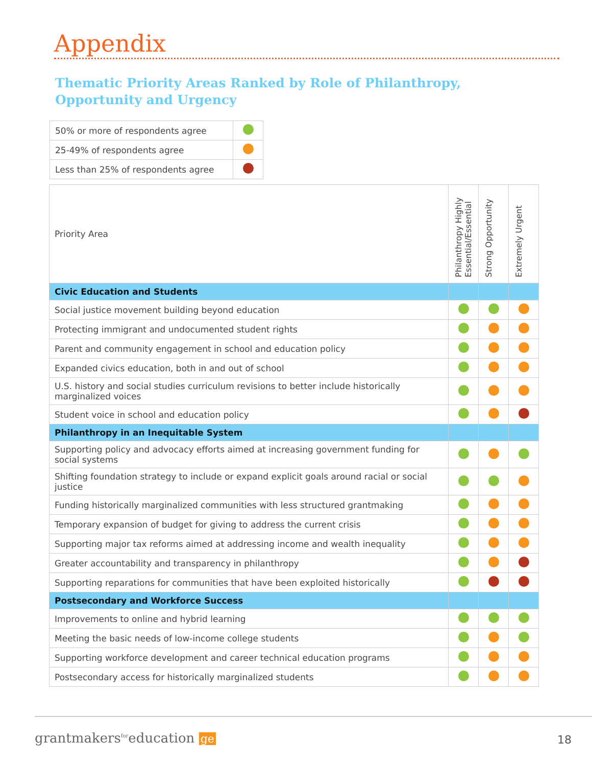Appendix
Thematic Priority Areas Ranked by Role of Philanthropy,
Opportunity and Urgency
| 50% or more of respondents agree | |
| 25-49% of respondents agree | |
| Less than 25% of respondents agree | |
| Priority Area | Philanthropy Highly Essential/Essential | Strong Opportunity | Extremely Urgent |
| Civic Education and Students | | | |
| Social justice movement building beyond education | | | |
| Protecting immigrant and undocumented student rights | | | |
| Parent and community engagement in school and education policy | | | |
| Expanded civics education, both in and out of school | | | |
| U.S. history and social studies curriculum revisions to better include historically marginalized voices | | | |
| Student voice in school and education policy | | | |
| Philanthropy in an Inequitable System | | | |
| Supporting policy and advocacy efforts aimed at increasing government funding for social systems | | | |
| Shifting foundation strategy to include or expand explicit goals around racial or social justice | | | |
| Funding historically marginalized communities with less structured grantmaking | | | |
| Temporary expansion of budget for giving to address the current crisis | | | |
| Supporting major tax reforms aimed at addressing income and wealth inequality | | | |
| Greater accountability and transparency in philanthropy | | | |
| Supporting reparations for communities that have been exploited historically | | | |
| Postsecondary and Workforce Success | | | |
| Improvements to online and hybrid learning | | | |
| Meeting the basic needs of low-income college students | | | |
| Supporting workforce development and career technical education programs | | | |
| Postsecondary access for historically marginalized students | | | |
grantmakers<sup>for</sup>education ge 18